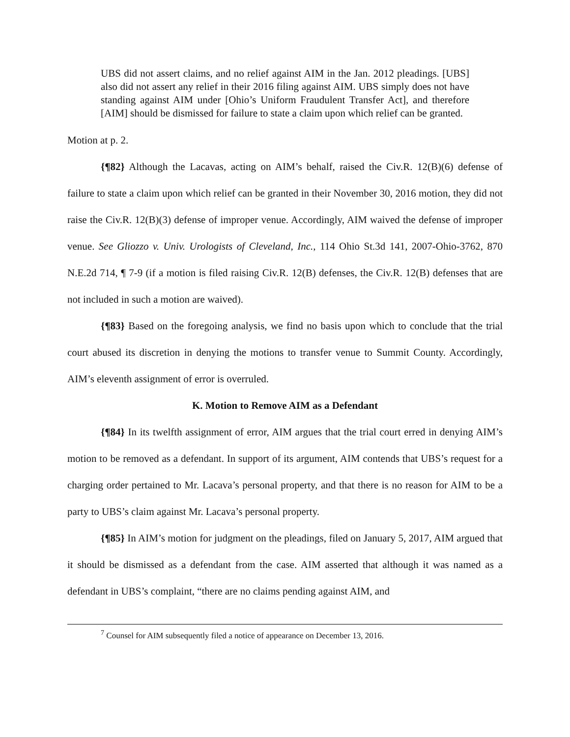UBS did not assert claims, and no relief against AIM in the Jan. 2012 pleadings. [UBS] also did not assert any relief in their 2016 filing against AIM. UBS simply does not have standing against AIM under [Ohio’s Uniform Fraudulent Transfer Act], and therefore [AIM] should be dismissed for failure to state a claim upon which relief can be granted.
Motion at p. 2.
{¶82} Although the Lacavas, acting on AIM’s behalf, raised the Civ.R. 12(B)(6) defense of failure to state a claim upon which relief can be granted in their November 30, 2016 motion, they did not raise the Civ.R. 12(B)(3) defense of improper venue. Accordingly, AIM waived the defense of improper venue. See Gliozzo v. Univ. Urologists of Cleveland, Inc., 114 Ohio St.3d 141, 2007-Ohio-3762, 870 N.E.2d 714, ¶ 7-9 (if a motion is filed raising Civ.R. 12(B) defenses, the Civ.R. 12(B) defenses that are not included in such a motion are waived).
{¶83} Based on the foregoing analysis, we find no basis upon which to conclude that the trial court abused its discretion in denying the motions to transfer venue to Summit County. Accordingly, AIM’s eleventh assignment of error is overruled.
K. Motion to Remove AIM as a Defendant
{¶84} In its twelfth assignment of error, AIM argues that the trial court erred in denying AIM’s motion to be removed as a defendant. In support of its argument, AIM contends that UBS’s request for a charging order pertained to Mr. Lacava’s personal property, and that there is no reason for AIM to be a party to UBS’s claim against Mr. Lacava’s personal property.
{¶85} In AIM’s motion for judgment on the pleadings, filed on January 5, 2017, AIM argued that it should be dismissed as a defendant from the case. AIM asserted that although it was named as a defendant in UBS’s complaint, “there are no claims pending against AIM, and
<sup>7</sup> Counsel for AIM subsequently filed a notice of appearance on December 13, 2016.